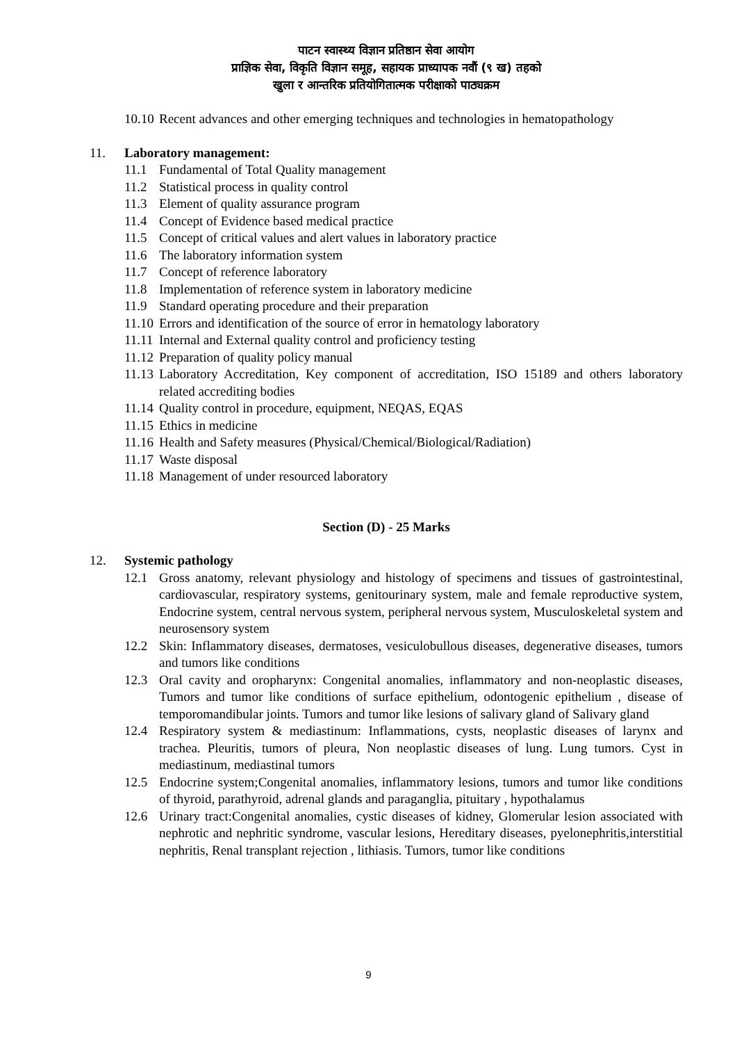पाटन स्वास्थ्य विज्ञान प्रतिष्ठान सेवा आयोग
प्राज्ञिक सेवा, विकृति विज्ञान समूह, सहायक प्राध्यापक नवौं (९ ख) तहको
खुला र आन्तरिक प्रतियोगितात्मक परीक्षाको पाठ्यक्रम
10.10
Recent advances and other emerging techniques and technologies in hematopathology
11. Laboratory management:
11.1 Fundamental of Total Quality management
11.2 Statistical process in quality control
11.3 Element of quality assurance program
11.4 Concept of Evidence based medical practice
11.5 Concept of critical values and alert values in laboratory practice
11.6 The laboratory information system
11.7 Concept of reference laboratory
11.8 Implementation of reference system in laboratory medicine
11.9 Standard operating procedure and their preparation
11.10
Errors and identification of the source of error in hematology laboratory
11.11
Internal and External quality control and proficiency testing
11.12
Preparation of quality policy manual
11.13
Laboratory Accreditation, Key component of accreditation, ISO 15189 and others laboratory related accrediting bodies
11.14
Quality control in procedure, equipment, NEQAS, EQAS
11.15
Ethics in medicine
11.16
Health and Safety measures (Physical/Chemical/Biological/Radiation)
11.17
Waste disposal
11.18
Management of under resourced laboratory
Section (D) - 25 Marks
12. Systemic pathology
12.1 Gross anatomy, relevant physiology and histology of specimens and tissues of gastrointestinal, cardiovascular, respiratory systems, genitourinary system, male and female reproductive system, Endocrine system, central nervous system, peripheral nervous system, Musculoskeletal system and neurosensory system
12.2 Skin: Inflammatory diseases, dermatoses, vesiculobullous diseases, degenerative diseases, tumors and tumors like conditions
12.3 Oral cavity and oropharynx: Congenital anomalies, inflammatory and non-neoplastic diseases, Tumors and tumor like conditions of surface epithelium, odontogenic epithelium , disease of temporomandibular joints. Tumors and tumor like lesions of salivary gland of Salivary gland
12.4 Respiratory system & mediastinum: Inflammations, cysts, neoplastic diseases of larynx and trachea. Pleuritis, tumors of pleura, Non neoplastic diseases of lung. Lung tumors. Cyst in mediastinum, mediastinal tumors
12.5 Endocrine system;Congenital anomalies, inflammatory lesions, tumors and tumor like conditions of thyroid, parathyroid, adrenal glands and paraganglia, pituitary , hypothalamus
12.6 Urinary tract:Congenital anomalies, cystic diseases of kidney, Glomerular lesion associated with nephrotic and nephritic syndrome, vascular lesions, Hereditary diseases, pyelonephritis,interstitial nephritis, Renal transplant rejection , lithiasis. Tumors, tumor like conditions
9